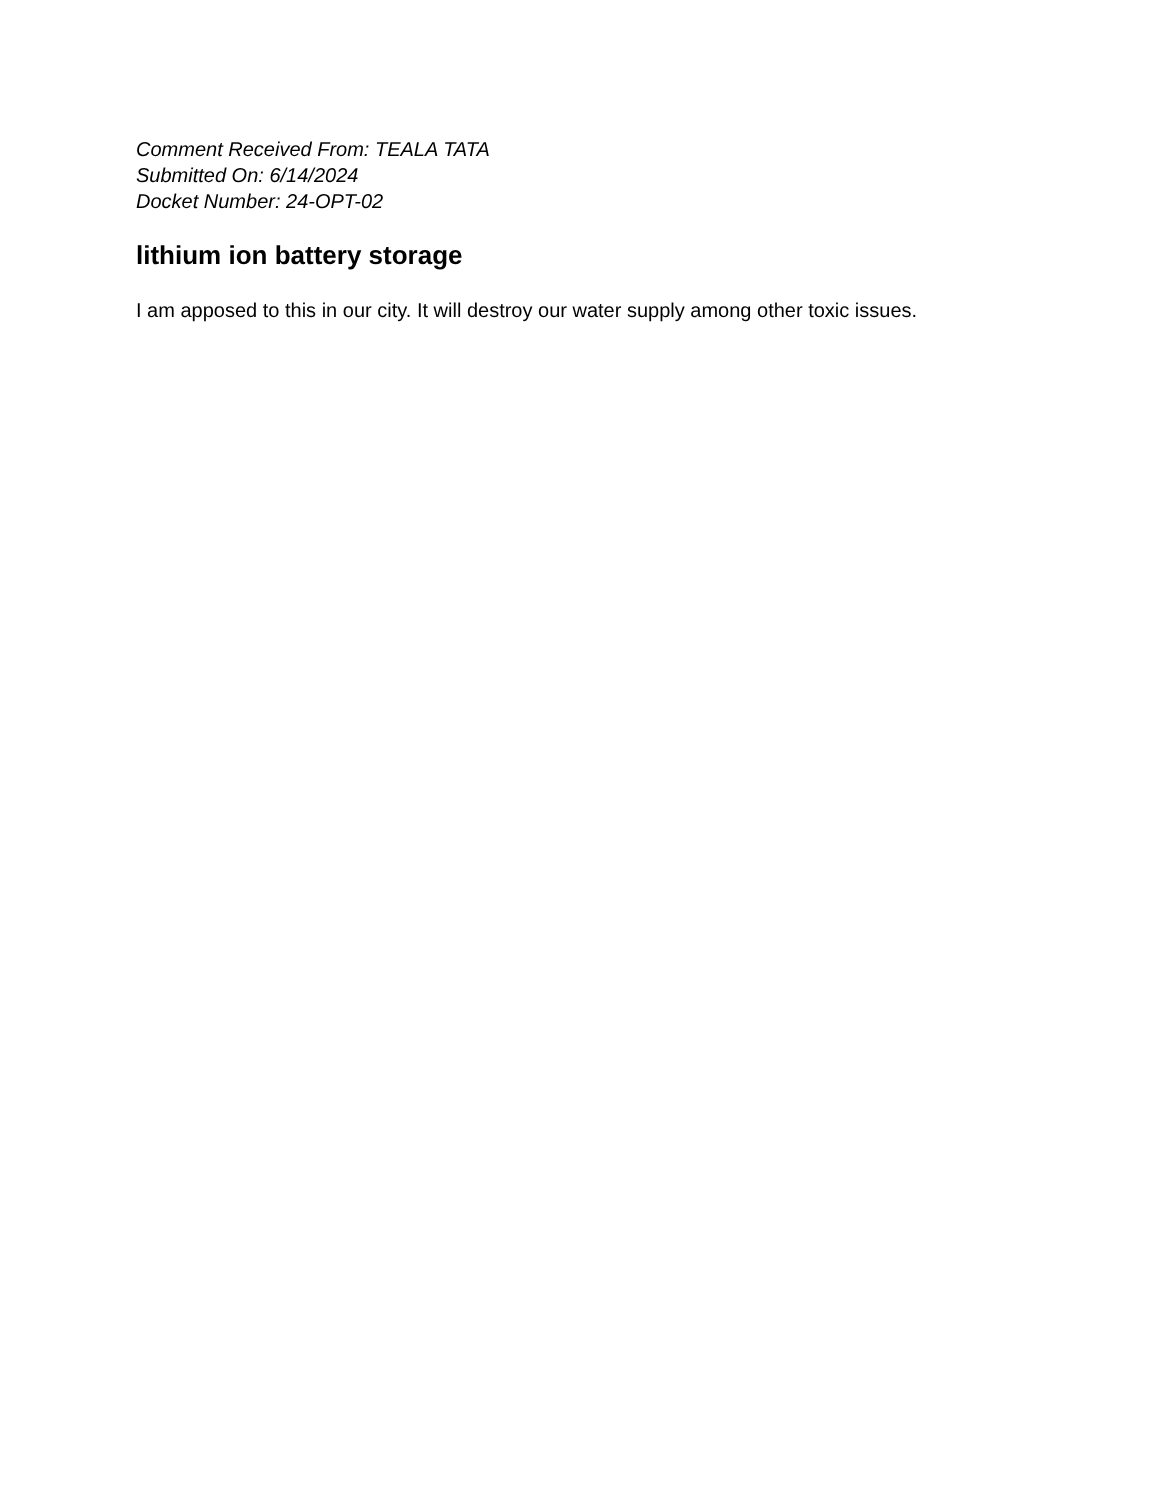Comment Received From: TEALA TATA
Submitted On: 6/14/2024
Docket Number: 24-OPT-02
lithium ion battery storage
I am apposed to this in our city. It will destroy our water supply among other toxic issues.